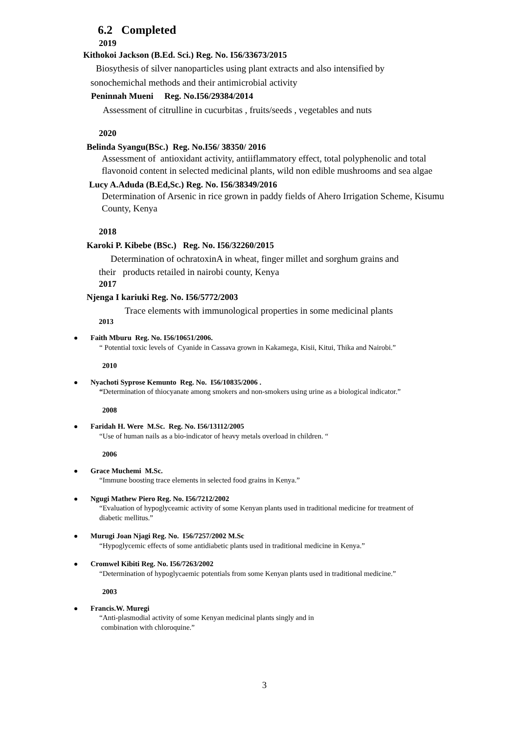6.2 Completed
2019
Kithokoi Jackson (B.Ed. Sci.) Reg. No. I56/33673/2015
Biosythesis of silver nanoparticles using plant extracts and also intensified by
sonochemichal methods and their antimicrobial activity
Peninnah Mueni Reg. No.I56/29384/2014
Assessment of citrulline in cucurbitas , fruits/seeds , vegetables and nuts
2020
Belinda Syangu(BSc.) Reg. No.I56/ 38350/ 2016
Assessment of antioxidant activity, antiiflammatory effect, total polyphenolic and total flavonoid content in selected medicinal plants, wild non edible mushrooms and sea algae
Lucy A.Aduda (B.Ed,Sc.) Reg. No. I56/38349/2016
Determination of Arsenic in rice grown in paddy fields of Ahero Irrigation Scheme, Kisumu County, Kenya
2018
Karoki P. Kibebe (BSc.) Reg. No. I56/32260/2015
Determination of ochratoxinA in wheat, finger millet and sorghum grains and
their products retailed in nairobi county, Kenya
2017
Njenga I kariuki Reg. No. I56/5772/2003
Trace elements with immunological properties in some medicinal plants
2013
Faith Mburu Reg. No. I56/10651/2006.
“ Potential toxic levels of Cyanide in Cassava grown in Kakamega, Kisii, Kitui, Thika and Nairobi.”
2010
Nyachoti Syprose Kemunto Reg. No. I56/10835/2006 .
“Determination of thiocyanate among smokers and non-smokers using urine as a biological indicator.”
2008
Faridah H. Were M.Sc. Reg. No. I56/13112/2005
“Use of human nails as a bio-indicator of heavy metals overload in children. “
2006
Grace Muchemi M.Sc.
“Immune boosting trace elements in selected food grains in Kenya.”
Ngugi Mathew Piero Reg. No. I56/7212/2002
“Evaluation of hypoglyceamic activity of some Kenyan plants used in traditional medicine for treatment of diabetic mellitus.”
Murugi Joan Njagi Reg. No. I56/7257/2002 M.Sc
“Hypoglycemic effects of some antidiabetic plants used in traditional medicine in Kenya.”
Cromwel Kibiti Reg. No. I56/7263/2002
“Determination of hypoglycaemic potentials from some Kenyan plants used in traditional medicine.”
2003
Francis.W. Muregi
“Anti-plasmodial activity of some Kenyan medicinal plants singly and in
combination with chloroquine.”
3